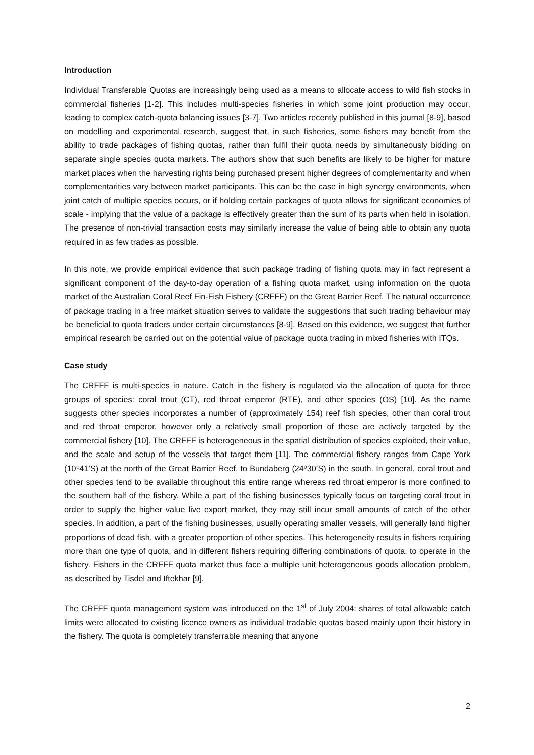Introduction
Individual Transferable Quotas are increasingly being used as a means to allocate access to wild fish stocks in commercial fisheries [1-2]. This includes multi-species fisheries in which some joint production may occur, leading to complex catch-quota balancing issues [3-7]. Two articles recently published in this journal [8-9], based on modelling and experimental research, suggest that, in such fisheries, some fishers may benefit from the ability to trade packages of fishing quotas, rather than fulfil their quota needs by simultaneously bidding on separate single species quota markets. The authors show that such benefits are likely to be higher for mature market places when the harvesting rights being purchased present higher degrees of complementarity and when complementarities vary between market participants. This can be the case in high synergy environments, when joint catch of multiple species occurs, or if holding certain packages of quota allows for significant economies of scale - implying that the value of a package is effectively greater than the sum of its parts when held in isolation. The presence of non-trivial transaction costs may similarly increase the value of being able to obtain any quota required in as few trades as possible.
In this note, we provide empirical evidence that such package trading of fishing quota may in fact represent a significant component of the day-to-day operation of a fishing quota market, using information on the quota market of the Australian Coral Reef Fin-Fish Fishery (CRFFF) on the Great Barrier Reef. The natural occurrence of package trading in a free market situation serves to validate the suggestions that such trading behaviour may be beneficial to quota traders under certain circumstances [8-9]. Based on this evidence, we suggest that further empirical research be carried out on the potential value of package quota trading in mixed fisheries with ITQs.
Case study
The CRFFF is multi-species in nature. Catch in the fishery is regulated via the allocation of quota for three groups of species: coral trout (CT), red throat emperor (RTE), and other species (OS) [10]. As the name suggests other species incorporates a number of (approximately 154) reef fish species, other than coral trout and red throat emperor, however only a relatively small proportion of these are actively targeted by the commercial fishery [10]. The CRFFF is heterogeneous in the spatial distribution of species exploited, their value, and the scale and setup of the vessels that target them [11]. The commercial fishery ranges from Cape York (10º41’S) at the north of the Great Barrier Reef, to Bundaberg (24º30’S) in the south. In general, coral trout and other species tend to be available throughout this entire range whereas red throat emperor is more confined to the southern half of the fishery. While a part of the fishing businesses typically focus on targeting coral trout in order to supply the higher value live export market, they may still incur small amounts of catch of the other species. In addition, a part of the fishing businesses, usually operating smaller vessels, will generally land higher proportions of dead fish, with a greater proportion of other species. This heterogeneity results in fishers requiring more than one type of quota, and in different fishers requiring differing combinations of quota, to operate in the fishery. Fishers in the CRFFF quota market thus face a multiple unit heterogeneous goods allocation problem, as described by Tisdel and Iftekhar [9].
The CRFFF quota management system was introduced on the 1<sup>st</sup> of July 2004: shares of total allowable catch limits were allocated to existing licence owners as individual tradable quotas based mainly upon their history in the fishery. The quota is completely transferrable meaning that anyone
2